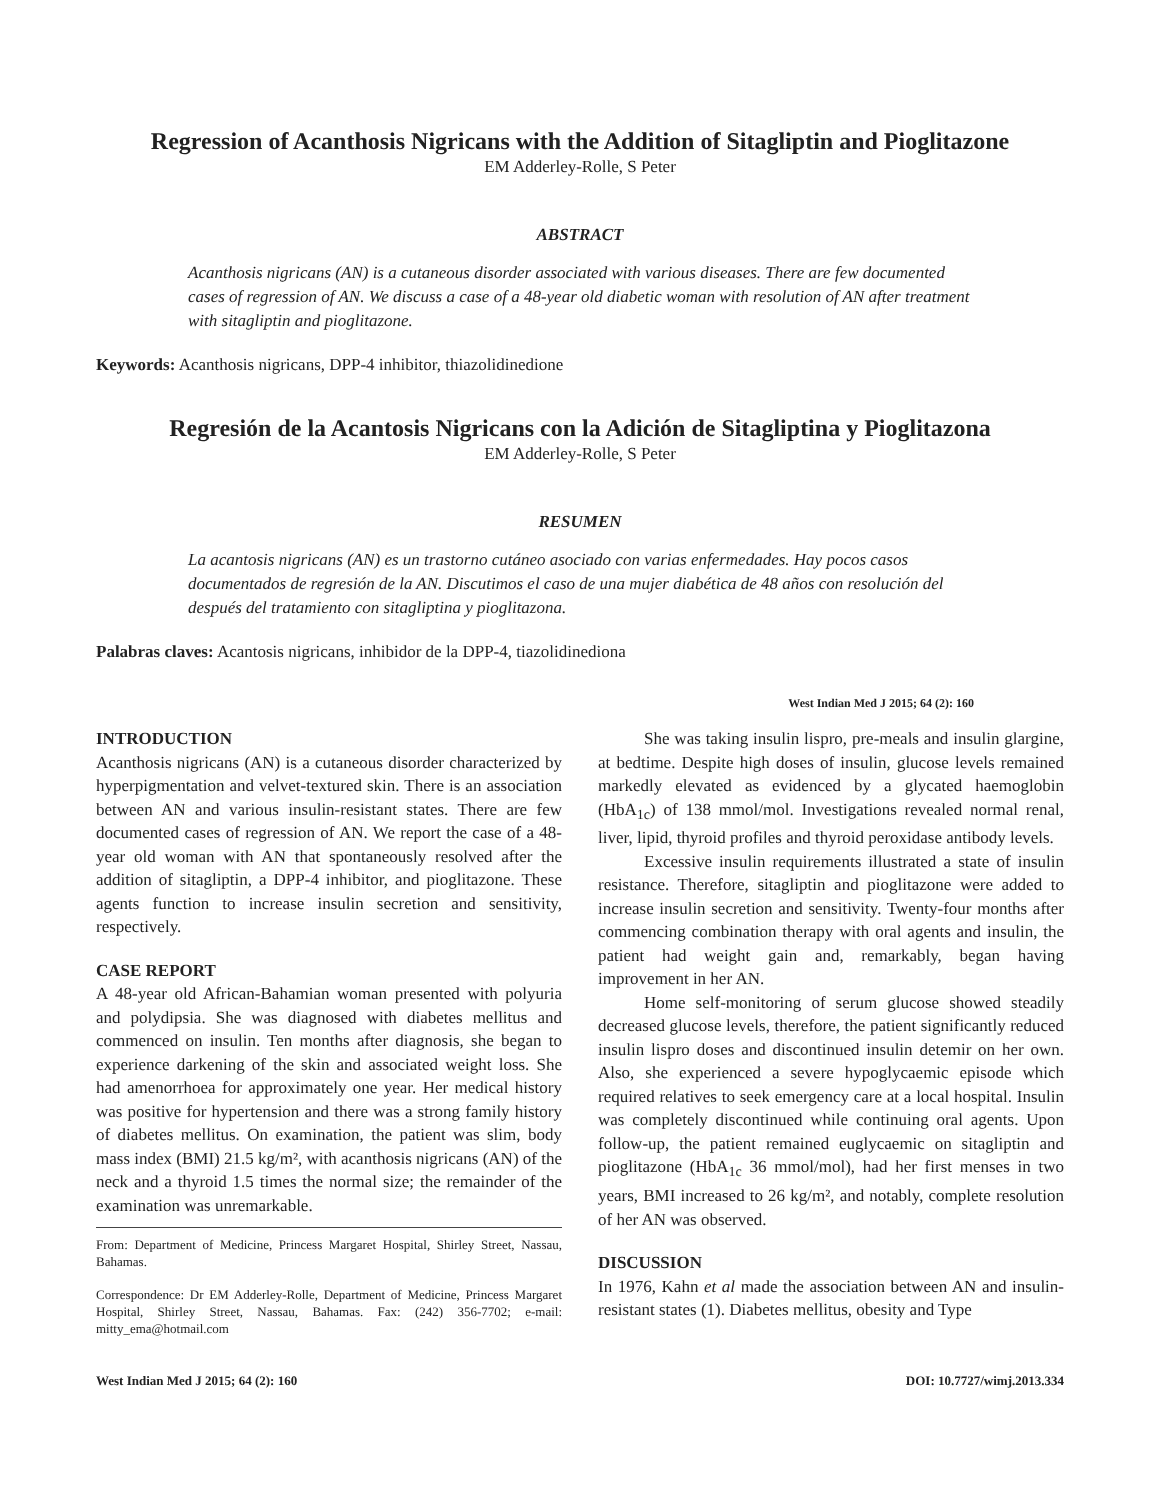Regression of Acanthosis Nigricans with the Addition of Sitagliptin and Pioglitazone
EM Adderley-Rolle, S Peter
ABSTRACT
Acanthosis nigricans (AN) is a cutaneous disorder associated with various diseases. There are few documented cases of regression of AN. We discuss a case of a 48-year old diabetic woman with resolution of AN after treatment with sitagliptin and pioglitazone.
Keywords: Acanthosis nigricans, DPP-4 inhibitor, thiazolidinedione
Regresión de la Acantosis Nigricans con la Adición de Sitagliptina y Pioglitazona
EM Adderley-Rolle, S Peter
RESUMEN
La acantosis nigricans (AN) es un trastorno cutáneo asociado con varias enfermedades. Hay pocos casos documentados de regresión de la AN. Discutimos el caso de una mujer diabética de 48 años con resolución del después del tratamiento con sitagliptina y pioglitazona.
Palabras claves: Acantosis nigricans, inhibidor de la DPP-4, tiazolidinediona
West Indian Med J 2015; 64 (2): 160
INTRODUCTION
Acanthosis nigricans (AN) is a cutaneous disorder characterized by hyperpigmentation and velvet-textured skin. There is an association between AN and various insulin-resistant states. There are few documented cases of regression of AN. We report the case of a 48-year old woman with AN that spontaneously resolved after the addition of sitagliptin, a DPP-4 inhibitor, and pioglitazone. These agents function to increase insulin secretion and sensitivity, respectively.
CASE REPORT
A 48-year old African-Bahamian woman presented with polyuria and polydipsia. She was diagnosed with diabetes mellitus and commenced on insulin. Ten months after diagnosis, she began to experience darkening of the skin and associated weight loss. She had amenorrhoea for approximately one year. Her medical history was positive for hypertension and there was a strong family history of diabetes mellitus. On examination, the patient was slim, body mass index (BMI) 21.5 kg/m², with acanthosis nigricans (AN) of the neck and a thyroid 1.5 times the normal size; the remainder of the examination was unremarkable.
From: Department of Medicine, Princess Margaret Hospital, Shirley Street, Nassau, Bahamas.
Correspondence: Dr EM Adderley-Rolle, Department of Medicine, Princess Margaret Hospital, Shirley Street, Nassau, Bahamas. Fax: (242) 356-7702; e-mail: mitty_ema@hotmail.com
She was taking insulin lispro, pre-meals and insulin glargine, at bedtime. Despite high doses of insulin, glucose levels remained markedly elevated as evidenced by a glycated haemoglobin (HbA<sub>1c</sub>) of 138 mmol/mol. Investigations revealed normal renal, liver, lipid, thyroid profiles and thyroid peroxidase antibody levels.
Excessive insulin requirements illustrated a state of insulin resistance. Therefore, sitagliptin and pioglitazone were added to increase insulin secretion and sensitivity. Twenty-four months after commencing combination therapy with oral agents and insulin, the patient had weight gain and, remarkably, began having improvement in her AN.
Home self-monitoring of serum glucose showed steadily decreased glucose levels, therefore, the patient significantly reduced insulin lispro doses and discontinued insulin detemir on her own. Also, she experienced a severe hypoglycaemic episode which required relatives to seek emergency care at a local hospital. Insulin was completely discontinued while continuing oral agents. Upon follow-up, the patient remained euglycaemic on sitagliptin and pioglitazone (HbA<sub>1c</sub> 36 mmol/mol), had her first menses in two years, BMI increased to 26 kg/m², and notably, complete resolution of her AN was observed.
DISCUSSION
In 1976, Kahn et al made the association between AN and insulin-resistant states (1). Diabetes mellitus, obesity and Type
West Indian Med J 2015; 64 (2): 160 DOI: 10.7727/wimj.2013.334